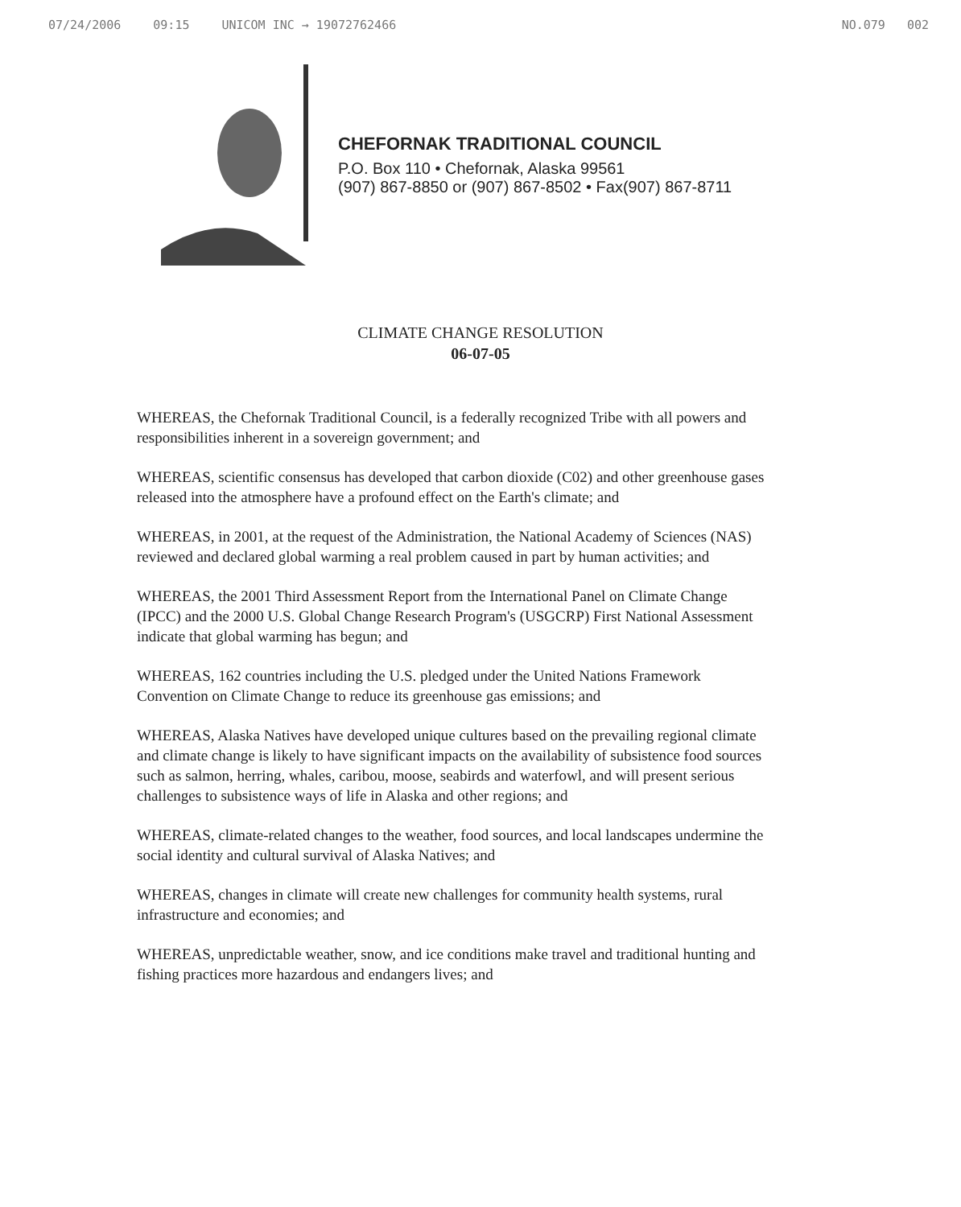07/24/2006 09:15 UNICOM INC → 19072762466 NO.079 002
CHEFORNAK TRADITIONAL COUNCIL
P.O. Box 110 • Chefornak, Alaska 99561
(907) 867-8850 or (907) 867-8502 • Fax(907) 867-8711
CLIMATE CHANGE RESOLUTION
06-07-05
WHEREAS, the Chefornak Traditional Council, is a federally recognized Tribe with all powers and responsibilities inherent in a sovereign government; and
WHEREAS, scientific consensus has developed that carbon dioxide (C02) and other greenhouse gases released into the atmosphere have a profound effect on the Earth's climate; and
WHEREAS, in 2001, at the request of the Administration, the National Academy of Sciences (NAS) reviewed and declared global warming a real problem caused in part by human activities; and
WHEREAS, the 2001 Third Assessment Report from the International Panel on Climate Change (IPCC) and the 2000 U.S. Global Change Research Program's (USGCRP) First National Assessment indicate that global warming has begun; and
WHEREAS, 162 countries including the U.S. pledged under the United Nations Framework Convention on Climate Change to reduce its greenhouse gas emissions; and
WHEREAS, Alaska Natives have developed unique cultures based on the prevailing regional climate and climate change is likely to have significant impacts on the availability of subsistence food sources such as salmon, herring, whales, caribou, moose, seabirds and waterfowl, and will present serious challenges to subsistence ways of life in Alaska and other regions; and
WHEREAS, climate-related changes to the weather, food sources, and local landscapes undermine the social identity and cultural survival of Alaska Natives; and
WHEREAS, changes in climate will create new challenges for community health systems, rural infrastructure and economies; and
WHEREAS, unpredictable weather, snow, and ice conditions make travel and traditional hunting and fishing practices more hazardous and endangers lives; and